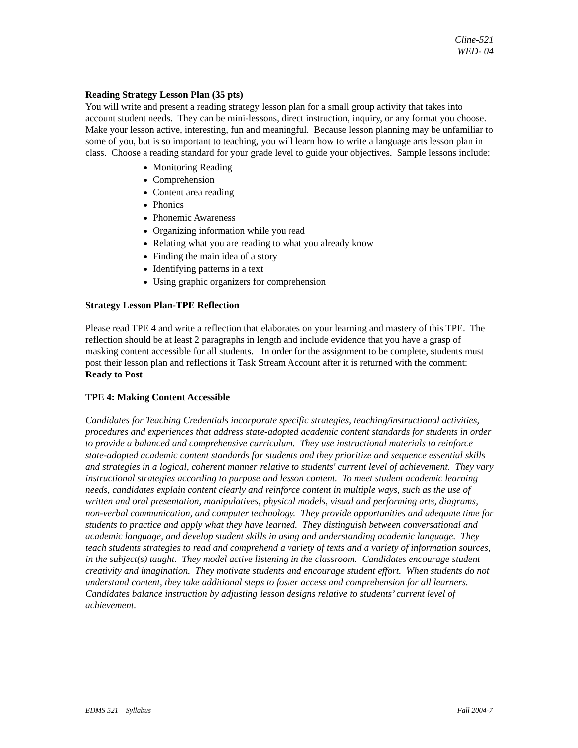Cline-521
WED- 04
Reading Strategy Lesson Plan (35 pts)
You will write and present a reading strategy lesson plan for a small group activity that takes into account student needs. They can be mini-lessons, direct instruction, inquiry, or any format you choose. Make your lesson active, interesting, fun and meaningful. Because lesson planning may be unfamiliar to some of you, but is so important to teaching, you will learn how to write a language arts lesson plan in class. Choose a reading standard for your grade level to guide your objectives. Sample lessons include:
Monitoring Reading
Comprehension
Content area reading
Phonics
Phonemic Awareness
Organizing information while you read
Relating what you are reading to what you already know
Finding the main idea of a story
Identifying patterns in a text
Using graphic organizers for comprehension
Strategy Lesson Plan-TPE Reflection
Please read TPE 4 and write a reflection that elaborates on your learning and mastery of this TPE. The reflection should be at least 2 paragraphs in length and include evidence that you have a grasp of masking content accessible for all students. In order for the assignment to be complete, students must post their lesson plan and reflections it Task Stream Account after it is returned with the comment: Ready to Post
TPE 4: Making Content Accessible
Candidates for Teaching Credentials incorporate specific strategies, teaching/instructional activities, procedures and experiences that address state-adopted academic content standards for students in order to provide a balanced and comprehensive curriculum. They use instructional materials to reinforce state-adopted academic content standards for students and they prioritize and sequence essential skills and strategies in a logical, coherent manner relative to students' current level of achievement. They vary instructional strategies according to purpose and lesson content. To meet student academic learning needs, candidates explain content clearly and reinforce content in multiple ways, such as the use of written and oral presentation, manipulatives, physical models, visual and performing arts, diagrams, non-verbal communication, and computer technology. They provide opportunities and adequate time for students to practice and apply what they have learned. They distinguish between conversational and academic language, and develop student skills in using and understanding academic language. They teach students strategies to read and comprehend a variety of texts and a variety of information sources, in the subject(s) taught. They model active listening in the classroom. Candidates encourage student creativity and imagination. They motivate students and encourage student effort. When students do not understand content, they take additional steps to foster access and comprehension for all learners. Candidates balance instruction by adjusting lesson designs relative to students’ current level of achievement.
EDMS 521 – Syllabus Fall 2004-7